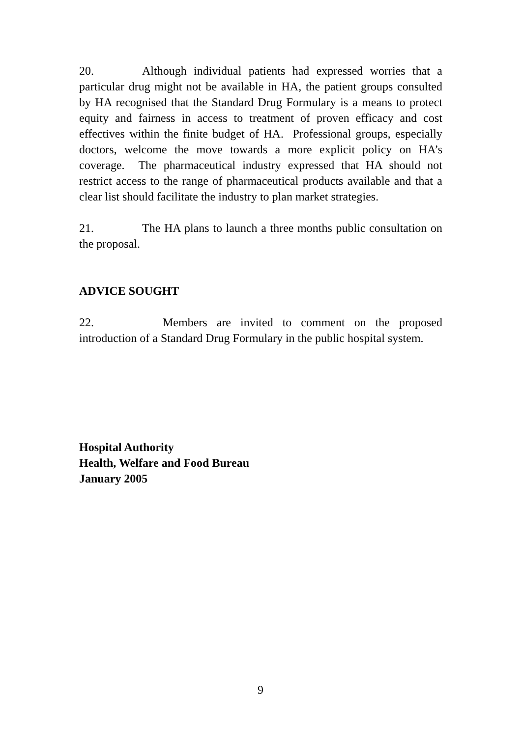20. Although individual patients had expressed worries that a particular drug might not be available in HA, the patient groups consulted by HA recognised that the Standard Drug Formulary is a means to protect equity and fairness in access to treatment of proven efficacy and cost effectives within the finite budget of HA. Professional groups, especially doctors, welcome the move towards a more explicit policy on HA’s coverage. The pharmaceutical industry expressed that HA should not restrict access to the range of pharmaceutical products available and that a clear list should facilitate the industry to plan market strategies.
21. The HA plans to launch a three months public consultation on the proposal.
ADVICE SOUGHT
22. Members are invited to comment on the proposed introduction of a Standard Drug Formulary in the public hospital system.
Hospital Authority
Health, Welfare and Food Bureau
January 2005
9